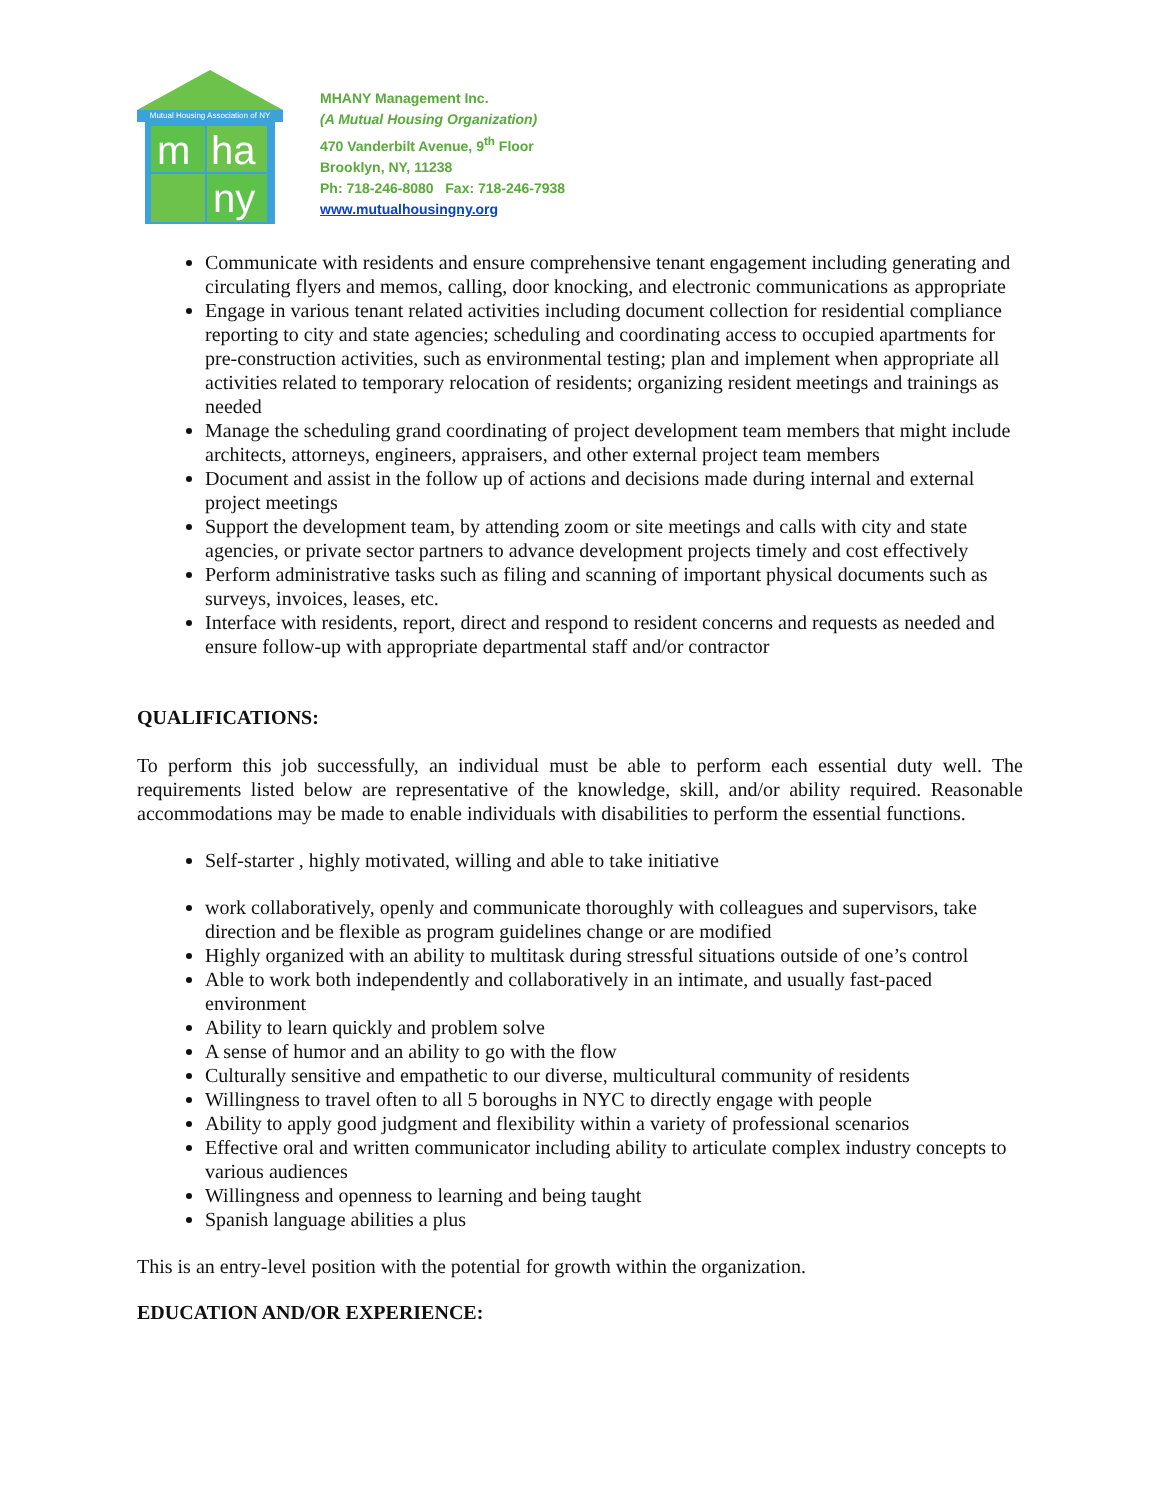Mutual Housing Association of NY
m
ha
ny
MHANY Management Inc.
(A Mutual Housing Organization)
470 Vanderbilt Avenue, 9<sup>th</sup> Floor
Brooklyn, NY, 11238
Ph: 718-246-8080 Fax: 718-246-7938
www.mutualhousingny.org
Communicate with residents and ensure comprehensive tenant engagement including generating and circulating flyers and memos, calling, door knocking, and electronic communications as appropriate
Engage in various tenant related activities including document collection for residential compliance reporting to city and state agencies; scheduling and coordinating access to occupied apartments for pre-construction activities, such as environmental testing; plan and implement when appropriate all activities related to temporary relocation of residents; organizing resident meetings and trainings as needed
Manage the scheduling grand coordinating of project development team members that might include architects, attorneys, engineers, appraisers, and other external project team members
Document and assist in the follow up of actions and decisions made during internal and external project meetings
Support the development team, by attending zoom or site meetings and calls with city and state agencies, or private sector partners to advance development projects timely and cost effectively
Perform administrative tasks such as filing and scanning of important physical documents such as surveys, invoices, leases, etc.
Interface with residents, report, direct and respond to resident concerns and requests as needed and ensure follow-up with appropriate departmental staff and/or contractor
QUALIFICATIONS:
To perform this job successfully, an individual must be able to perform each essential duty well. The requirements listed below are representative of the knowledge, skill, and/or ability required. Reasonable accommodations may be made to enable individuals with disabilities to perform the essential functions.
Self-starter , highly motivated, willing and able to take initiative
work collaboratively, openly and communicate thoroughly with colleagues and supervisors, take direction and be flexible as program guidelines change or are modified
Highly organized with an ability to multitask during stressful situations outside of one’s control
Able to work both independently and collaboratively in an intimate, and usually fast-paced environment
Ability to learn quickly and problem solve
A sense of humor and an ability to go with the flow
Culturally sensitive and empathetic to our diverse, multicultural community of residents
Willingness to travel often to all 5 boroughs in NYC to directly engage with people
Ability to apply good judgment and flexibility within a variety of professional scenarios
Effective oral and written communicator including ability to articulate complex industry concepts to various audiences
Willingness and openness to learning and being taught
Spanish language abilities a plus
This is an entry-level position with the potential for growth within the organization.
EDUCATION AND/OR EXPERIENCE: